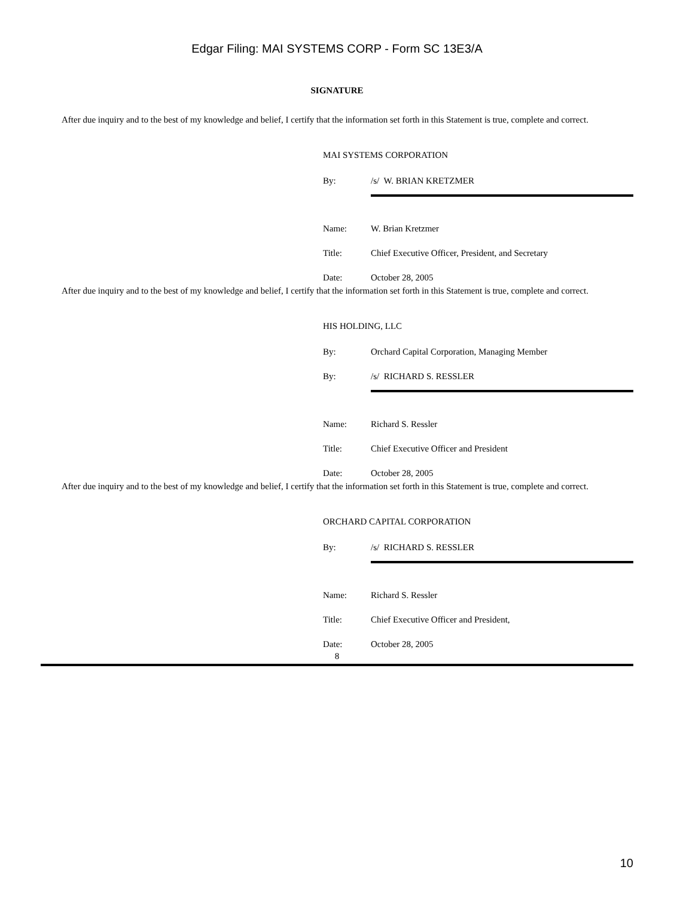Edgar Filing: MAI SYSTEMS CORP - Form SC 13E3/A
SIGNATURE
After due inquiry and to the best of my knowledge and belief, I certify that the information set forth in this Statement is true, complete and correct.
MAI SYSTEMS CORPORATION
By: /s/ W. BRIAN KRETZMER
Name: W. Brian Kretzmer
Title: Chief Executive Officer, President, and Secretary
Date: October 28, 2005
After due inquiry and to the best of my knowledge and belief, I certify that the information set forth in this Statement is true, complete and correct.
HIS HOLDING, LLC
By: Orchard Capital Corporation, Managing Member
By: /s/ RICHARD S. RESSLER
Name: Richard S. Ressler
Title: Chief Executive Officer and President
Date: October 28, 2005
After due inquiry and to the best of my knowledge and belief, I certify that the information set forth in this Statement is true, complete and correct.
ORCHARD CAPITAL CORPORATION
By: /s/ RICHARD S. RESSLER
Name: Richard S. Ressler
Title: Chief Executive Officer and President,
Date: October 28, 2005
8
10